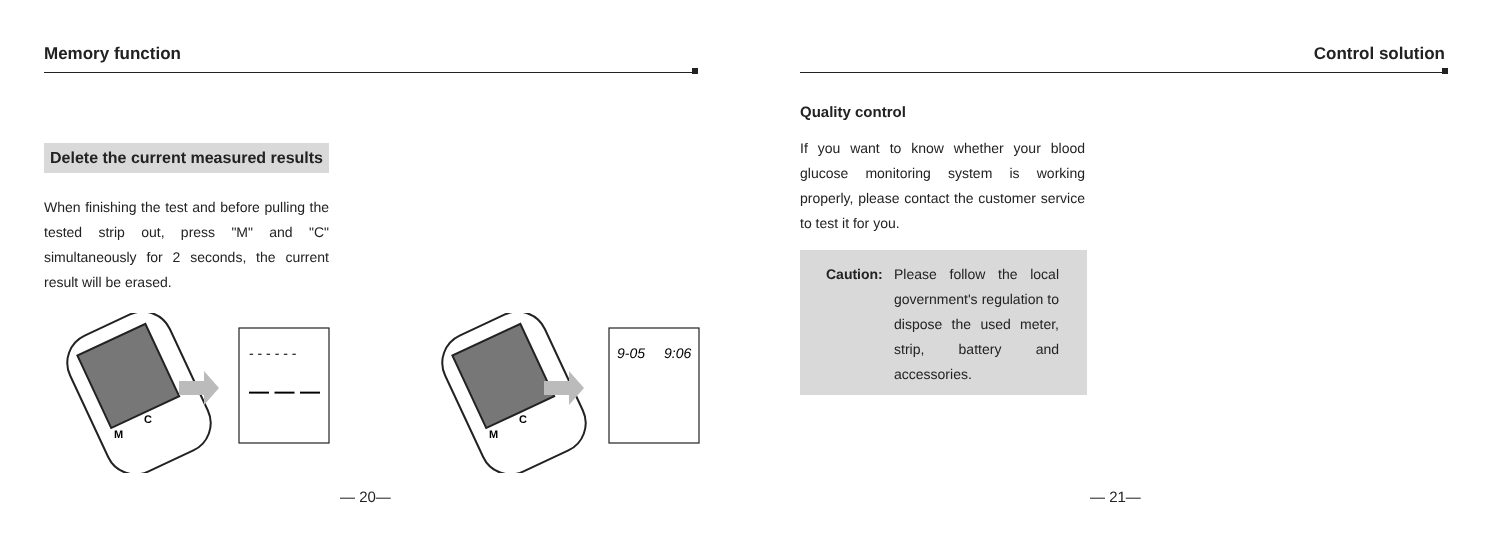Memory function
Delete the current measured results
When finishing the test and before pulling the tested strip out, press "M" and "C" simultaneously for 2 seconds, the current result will be erased.
- - - - - -
— — —
9-05
9:06
M
C
M
C
— 20—
Control solution
Quality control
If you want to know whether your blood glucose monitoring system is working properly, please contact the customer service to test it for you.
Caution: Please follow the local government's regulation to dispose the used meter, strip, battery and accessories.
— 21—